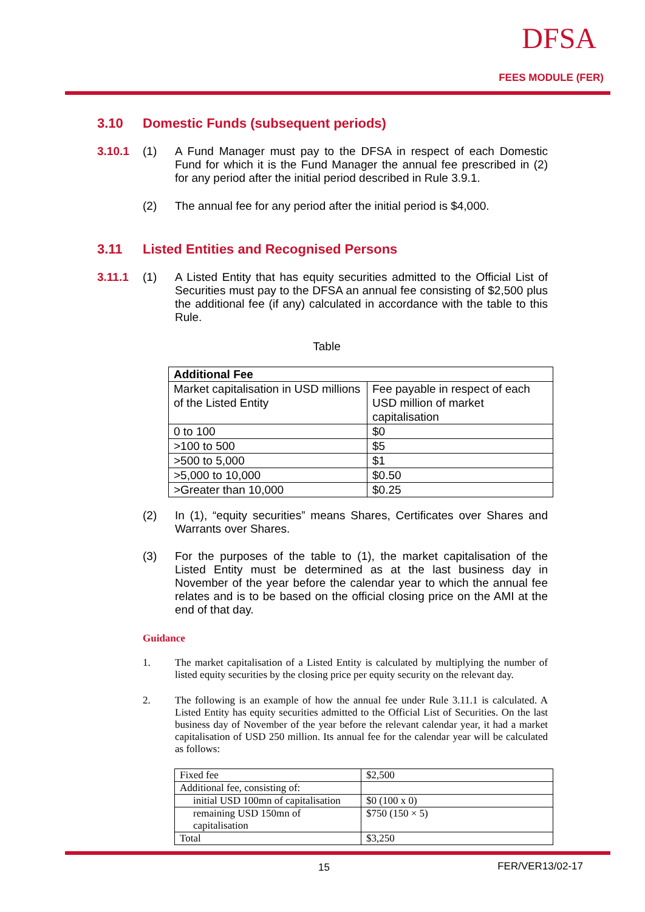DFSA
FEES MODULE (FER)
3.10 Domestic Funds (subsequent periods)
3.10.1 (1)
A Fund Manager must pay to the DFSA in respect of each Domestic Fund for which it is the Fund Manager the annual fee prescribed in (2) for any period after the initial period described in Rule 3.9.1.
(2)
The annual fee for any period after the initial period is $4,000.
3.11 Listed Entities and Recognised Persons
3.11.1 (1)
A Listed Entity that has equity securities admitted to the Official List of Securities must pay to the DFSA an annual fee consisting of $2,500 plus the additional fee (if any) calculated in accordance with the table to this Rule.
Table
| Additional Fee | |
| Market capitalisation in USD millions of the Listed Entity | Fee payable in respect of each USD million of market capitalisation |
| 0 to 100 | $0 |
| >100 to 500 | $5 |
| >500 to 5,000 | $1 |
| >5,000 to 10,000 | $0.50 |
| >Greater than 10,000 | $0.25 |
(2)
In (1), “equity securities” means Shares, Certificates over Shares and Warrants over Shares.
(3)
For the purposes of the table to (1), the market capitalisation of the Listed Entity must be determined as at the last business day in November of the year before the calendar year to which the annual fee relates and is to be based on the official closing price on the AMI at the end of that day.
Guidance
1.
The market capitalisation of a Listed Entity is calculated by multiplying the number of listed equity securities by the closing price per equity security on the relevant day.
2.
The following is an example of how the annual fee under Rule 3.11.1 is calculated. A Listed Entity has equity securities admitted to the Official List of Securities. On the last business day of November of the year before the relevant calendar year, it had a market capitalisation of USD 250 million. Its annual fee for the calendar year will be calculated as follows:
| Fixed fee | $2,500 |
| Additional fee, consisting of: | |
| initial USD 100mn of capitalisation | $0 (100 x 0) |
| remaining USD 150mn of capitalisation | $750 (150 × 5) |
| Total | $3,250 |
15 FER/VER13/02-17